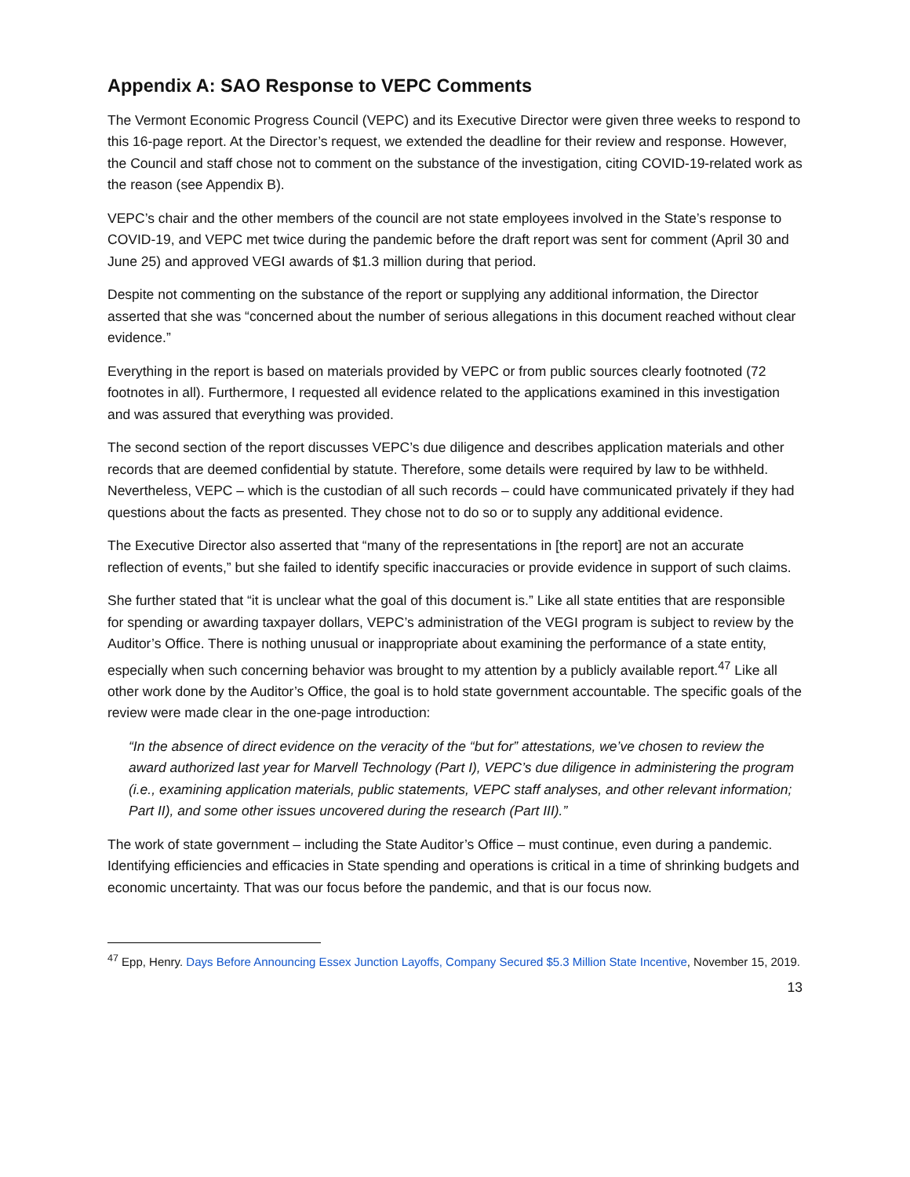Appendix A: SAO Response to VEPC Comments
The Vermont Economic Progress Council (VEPC) and its Executive Director were given three weeks to respond to this 16-page report. At the Director’s request, we extended the deadline for their review and response. However, the Council and staff chose not to comment on the substance of the investigation, citing COVID-19-related work as the reason (see Appendix B).
VEPC’s chair and the other members of the council are not state employees involved in the State’s response to COVID-19, and VEPC met twice during the pandemic before the draft report was sent for comment (April 30 and June 25) and approved VEGI awards of $1.3 million during that period.
Despite not commenting on the substance of the report or supplying any additional information, the Director asserted that she was “concerned about the number of serious allegations in this document reached without clear evidence.”
Everything in the report is based on materials provided by VEPC or from public sources clearly footnoted (72 footnotes in all). Furthermore, I requested all evidence related to the applications examined in this investigation and was assured that everything was provided.
The second section of the report discusses VEPC’s due diligence and describes application materials and other records that are deemed confidential by statute. Therefore, some details were required by law to be withheld. Nevertheless, VEPC – which is the custodian of all such records – could have communicated privately if they had questions about the facts as presented. They chose not to do so or to supply any additional evidence.
The Executive Director also asserted that “many of the representations in [the report] are not an accurate reflection of events,” but she failed to identify specific inaccuracies or provide evidence in support of such claims.
She further stated that “it is unclear what the goal of this document is.” Like all state entities that are responsible for spending or awarding taxpayer dollars, VEPC’s administration of the VEGI program is subject to review by the Auditor’s Office. There is nothing unusual or inappropriate about examining the performance of a state entity, especially when such concerning behavior was brought to my attention by a publicly available report.<sup>47</sup> Like all other work done by the Auditor’s Office, the goal is to hold state government accountable. The specific goals of the review were made clear in the one-page introduction:
“In the absence of direct evidence on the veracity of the “but for” attestations, we’ve chosen to review the award authorized last year for Marvell Technology (Part I), VEPC’s due diligence in administering the program (i.e., examining application materials, public statements, VEPC staff analyses, and other relevant information; Part II), and some other issues uncovered during the research (Part III).”
The work of state government – including the State Auditor’s Office – must continue, even during a pandemic. Identifying efficiencies and efficacies in State spending and operations is critical in a time of shrinking budgets and economic uncertainty. That was our focus before the pandemic, and that is our focus now.
<sup>47</sup> Epp, Henry. Days Before Announcing Essex Junction Layoffs, Company Secured $5.3 Million State Incentive, November 15, 2019.
13